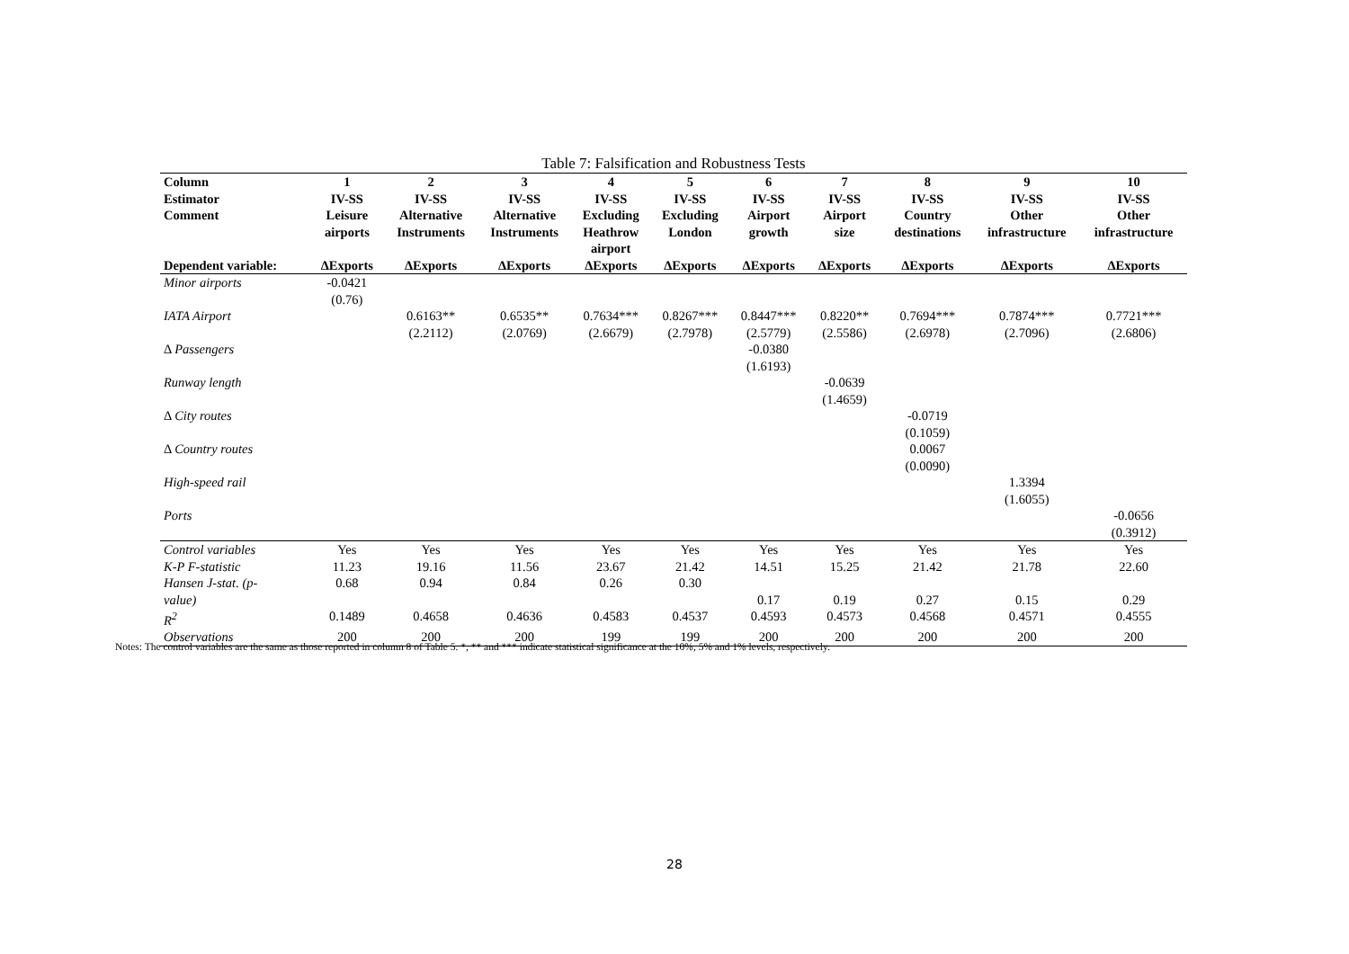Table 7: Falsification and Robustness Tests
| Column Estimator Comment | 1 IV-SS Leisure airports | 2 IV-SS Alternative Instruments | 3 IV-SS Alternative Instruments | 4 IV-SS Excluding Heathrow airport | 5 IV-SS Excluding London | 6 IV-SS Airport growth | 7 IV-SS Airport size | 8 IV-SS Country destinations | 9 IV-SS Other infrastructure | 10 IV-SS Other infrastructure |
| --- | --- | --- | --- | --- | --- | --- | --- | --- | --- | --- |
| Dependent variable: | ΔExports | ΔExports | ΔExports | ΔExports | ΔExports | ΔExports | ΔExports | ΔExports | ΔExports | ΔExports |
| Minor airports | -0.0421 (0.76) | | | | | | | | | |
| IATA Airport | | 0.6163** (2.2112) | 0.6535** (2.0769) | 0.7634*** (2.6679) | 0.8267*** (2.7978) | 0.8447*** (2.5779) | 0.8220** (2.5586) | 0.7694*** (2.6978) | 0.7874*** (2.7096) | 0.7721*** (2.6806) |
| Δ Passengers | | | | | | -0.0380 (1.6193) | | | | |
| Runway length | | | | | | | -0.0639 (1.4659) | | | |
| Δ City routes | | | | | | | | -0.0719 (0.1059) | | |
| Δ Country routes | | | | | | | | 0.0067 (0.0090) | | |
| High-speed rail | | | | | | | | | 1.3394 (1.6055) | |
| Ports | | | | | | | | | | -0.0656 (0.3912) |
| Control variables | Yes | Yes | Yes | Yes | Yes | Yes | Yes | Yes | Yes | Yes |
| K-P F-statistic | 11.23 | 19.16 | 11.56 | 23.67 | 21.42 | 14.51 | 15.25 | 21.42 | 21.78 | 22.60 |
| Hansen J-stat. (p- value) | 0.68 | 0.94 | 0.84 | 0.26 | 0.30 | 0.17 | 0.19 | 0.27 | 0.15 | 0.29 |
| R<sup>2</sup> | 0.1489 | 0.4658 | 0.4636 | 0.4583 | 0.4537 | 0.4593 | 0.4573 | 0.4568 | 0.4571 | 0.4555 |
| Observations | 200 | 200 | 200 | 199 | 199 | 200 | 200 | 200 | 200 | 200 |
Notes: The control variables are the same as those reported in column 8 of Table 5. *, ** and *** indicate statistical significance at the 10%, 5% and 1% levels, respectively.
28